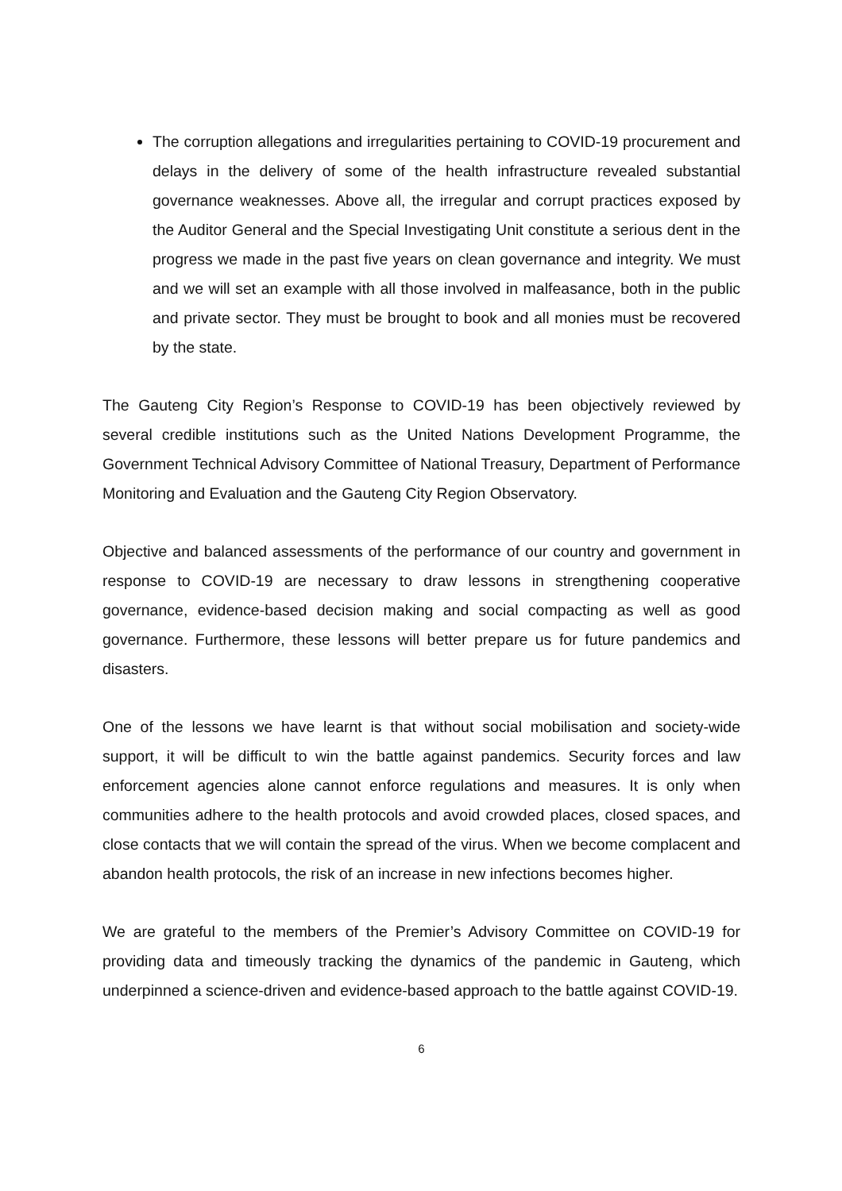The corruption allegations and irregularities pertaining to COVID-19 procurement and delays in the delivery of some of the health infrastructure revealed substantial governance weaknesses. Above all, the irregular and corrupt practices exposed by the Auditor General and the Special Investigating Unit constitute a serious dent in the progress we made in the past five years on clean governance and integrity. We must and we will set an example with all those involved in malfeasance, both in the public and private sector. They must be brought to book and all monies must be recovered by the state.
The Gauteng City Region’s Response to COVID-19 has been objectively reviewed by several credible institutions such as the United Nations Development Programme, the Government Technical Advisory Committee of National Treasury, Department of Performance Monitoring and Evaluation and the Gauteng City Region Observatory.
Objective and balanced assessments of the performance of our country and government in response to COVID-19 are necessary to draw lessons in strengthening cooperative governance, evidence-based decision making and social compacting as well as good governance. Furthermore, these lessons will better prepare us for future pandemics and disasters.
One of the lessons we have learnt is that without social mobilisation and society-wide support, it will be difficult to win the battle against pandemics. Security forces and law enforcement agencies alone cannot enforce regulations and measures. It is only when communities adhere to the health protocols and avoid crowded places, closed spaces, and close contacts that we will contain the spread of the virus. When we become complacent and abandon health protocols, the risk of an increase in new infections becomes higher.
We are grateful to the members of the Premier’s Advisory Committee on COVID-19 for providing data and timeously tracking the dynamics of the pandemic in Gauteng, which underpinned a science-driven and evidence-based approach to the battle against COVID-19.
6